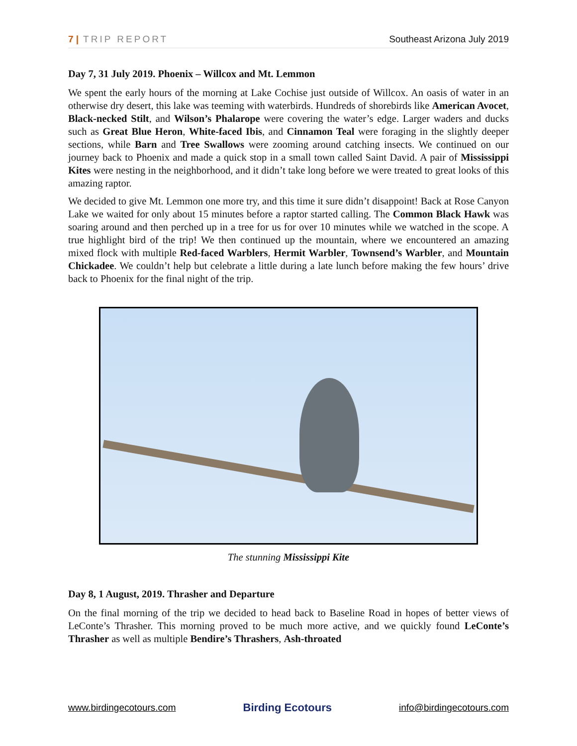7 | TRIP REPORT Southeast Arizona July 2019
Day 7, 31 July 2019. Phoenix – Willcox and Mt. Lemmon
We spent the early hours of the morning at Lake Cochise just outside of Willcox. An oasis of water in an otherwise dry desert, this lake was teeming with waterbirds. Hundreds of shorebirds like American Avocet, Black-necked Stilt, and Wilson’s Phalarope were covering the water’s edge. Larger waders and ducks such as Great Blue Heron, White-faced Ibis, and Cinnamon Teal were foraging in the slightly deeper sections, while Barn and Tree Swallows were zooming around catching insects. We continued on our journey back to Phoenix and made a quick stop in a small town called Saint David. A pair of Mississippi Kites were nesting in the neighborhood, and it didn’t take long before we were treated to great looks of this amazing raptor.
We decided to give Mt. Lemmon one more try, and this time it sure didn’t disappoint! Back at Rose Canyon Lake we waited for only about 15 minutes before a raptor started calling. The Common Black Hawk was soaring around and then perched up in a tree for us for over 10 minutes while we watched in the scope. A true highlight bird of the trip! We then continued up the mountain, where we encountered an amazing mixed flock with multiple Red-faced Warblers, Hermit Warbler, Townsend’s Warbler, and Mountain Chickadee. We couldn’t help but celebrate a little during a late lunch before making the few hours’ drive back to Phoenix for the final night of the trip.
The stunning Mississippi Kite
Day 8, 1 August, 2019. Thrasher and Departure
On the final morning of the trip we decided to head back to Baseline Road in hopes of better views of LeConte’s Thrasher. This morning proved to be much more active, and we quickly found LeConte’s Thrasher as well as multiple Bendire’s Thrashers, Ash-throated
www.birdingecotours.com Birding Ecotours info@birdingecotours.com